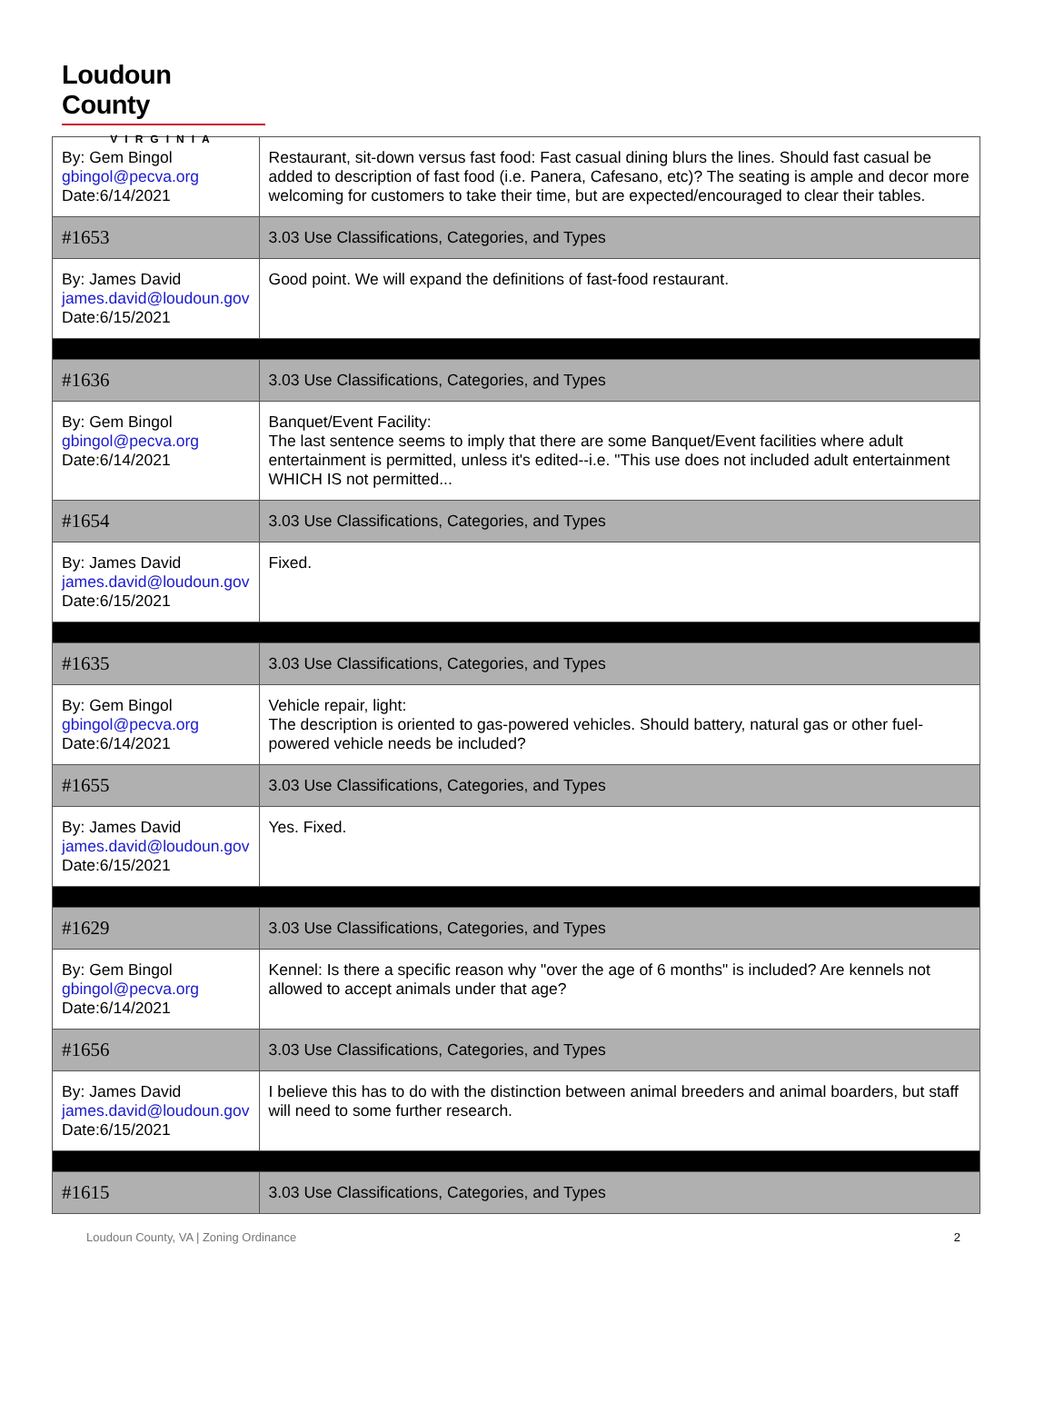Loudoun County
VIRGINIA
| By: Gem Bingol gbingol@pecva.org Date:6/14/2021 | Restaurant, sit-down versus fast food: Fast casual dining blurs the lines. Should fast casual be added to description of fast food (i.e. Panera, Cafesano, etc)? The seating is ample and decor more welcoming for customers to take their time, but are expected/encouraged to clear their tables. |
| #1653 | 3.03 Use Classifications, Categories, and Types |
| By: James David james.david@loudoun.gov Date:6/15/2021 | Good point. We will expand the definitions of fast-food restaurant. |
| #1636 | 3.03 Use Classifications, Categories, and Types |
| By: Gem Bingol gbingol@pecva.org Date:6/14/2021 | Banquet/Event Facility: The last sentence seems to imply that there are some Banquet/Event facilities where adult entertainment is permitted, unless it's edited--i.e. "This use does not included adult entertainment WHICH IS not permitted... |
| #1654 | 3.03 Use Classifications, Categories, and Types |
| By: James David james.david@loudoun.gov Date:6/15/2021 | Fixed. |
| #1635 | 3.03 Use Classifications, Categories, and Types |
| By: Gem Bingol gbingol@pecva.org Date:6/14/2021 | Vehicle repair, light: The description is oriented to gas-powered vehicles. Should battery, natural gas or other fuel-powered vehicle needs be included? |
| #1655 | 3.03 Use Classifications, Categories, and Types |
| By: James David james.david@loudoun.gov Date:6/15/2021 | Yes. Fixed. |
| #1629 | 3.03 Use Classifications, Categories, and Types |
| By: Gem Bingol gbingol@pecva.org Date:6/14/2021 | Kennel: Is there a specific reason why "over the age of 6 months" is included? Are kennels not allowed to accept animals under that age? |
| #1656 | 3.03 Use Classifications, Categories, and Types |
| By: James David james.david@loudoun.gov Date:6/15/2021 | I believe this has to do with the distinction between animal breeders and animal boarders, but staff will need to some further research. |
| #1615 | 3.03 Use Classifications, Categories, and Types |
Loudoun County, VA | Zoning Ordinance 2